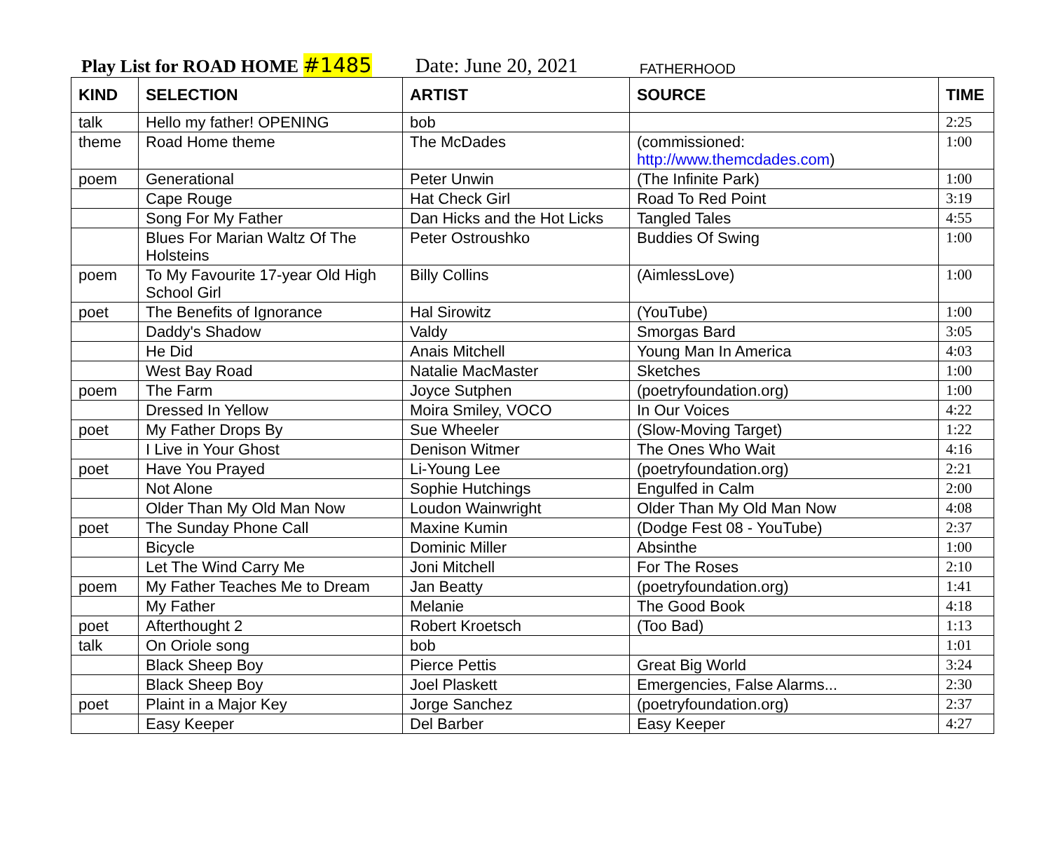Play List for ROAD HOME #1485 Date: June 20, 2021 FATHERHOOD
| KIND | SELECTION | ARTIST | SOURCE | TIME |
| --- | --- | --- | --- | --- |
| talk | Hello my father! OPENING | bob | | 2:25 |
| theme | Road Home theme | The McDades | (commissioned: http://www.themcdades.com ) | 1:00 |
| poem | Generational | Peter Unwin | (The Infinite Park) | 1:00 |
| | Cape Rouge | Hat Check Girl | Road To Red Point | 3:19 |
| | Song For My Father | Dan Hicks and the Hot Licks | Tangled Tales | 4:55 |
| | Blues For Marian Waltz Of The Holsteins | Peter Ostroushko | Buddies Of Swing | 1:00 |
| poem | To My Favourite 17-year Old High School Girl | Billy Collins | (AimlessLove) | 1:00 |
| poet | The Benefits of Ignorance | Hal Sirowitz | (YouTube) | 1:00 |
| | Daddy's Shadow | Valdy | Smorgas Bard | 3:05 |
| | He Did | Anais Mitchell | Young Man In America | 4:03 |
| | West Bay Road | Natalie MacMaster | Sketches | 1:00 |
| poem | The Farm | Joyce Sutphen | (poetryfoundation.org) | 1:00 |
| | Dressed In Yellow | Moira Smiley, VOCO | In Our Voices | 4:22 |
| poet | My Father Drops By | Sue Wheeler | (Slow-Moving Target) | 1:22 |
| | I Live in Your Ghost | Denison Witmer | The Ones Who Wait | 4:16 |
| poet | Have You Prayed | Li-Young Lee | (poetryfoundation.org) | 2:21 |
| | Not Alone | Sophie Hutchings | Engulfed in Calm | 2:00 |
| | Older Than My Old Man Now | Loudon Wainwright | Older Than My Old Man Now | 4:08 |
| poet | The Sunday Phone Call | Maxine Kumin | (Dodge Fest 08 - YouTube) | 2:37 |
| | Bicycle | Dominic Miller | Absinthe | 1:00 |
| | Let The Wind Carry Me | Joni Mitchell | For The Roses | 2:10 |
| poem | My Father Teaches Me to Dream | Jan Beatty | (poetryfoundation.org) | 1:41 |
| | My Father | Melanie | The Good Book | 4:18 |
| poet | Afterthought 2 | Robert Kroetsch | (Too Bad) | 1:13 |
| talk | On Oriole song | bob | | 1:01 |
| | Black Sheep Boy | Pierce Pettis | Great Big World | 3:24 |
| | Black Sheep Boy | Joel Plaskett | Emergencies, False Alarms... | 2:30 |
| poet | Plaint in a Major Key | Jorge Sanchez | (poetryfoundation.org) | 2:37 |
| | Easy Keeper | Del Barber | Easy Keeper | 4:27 |